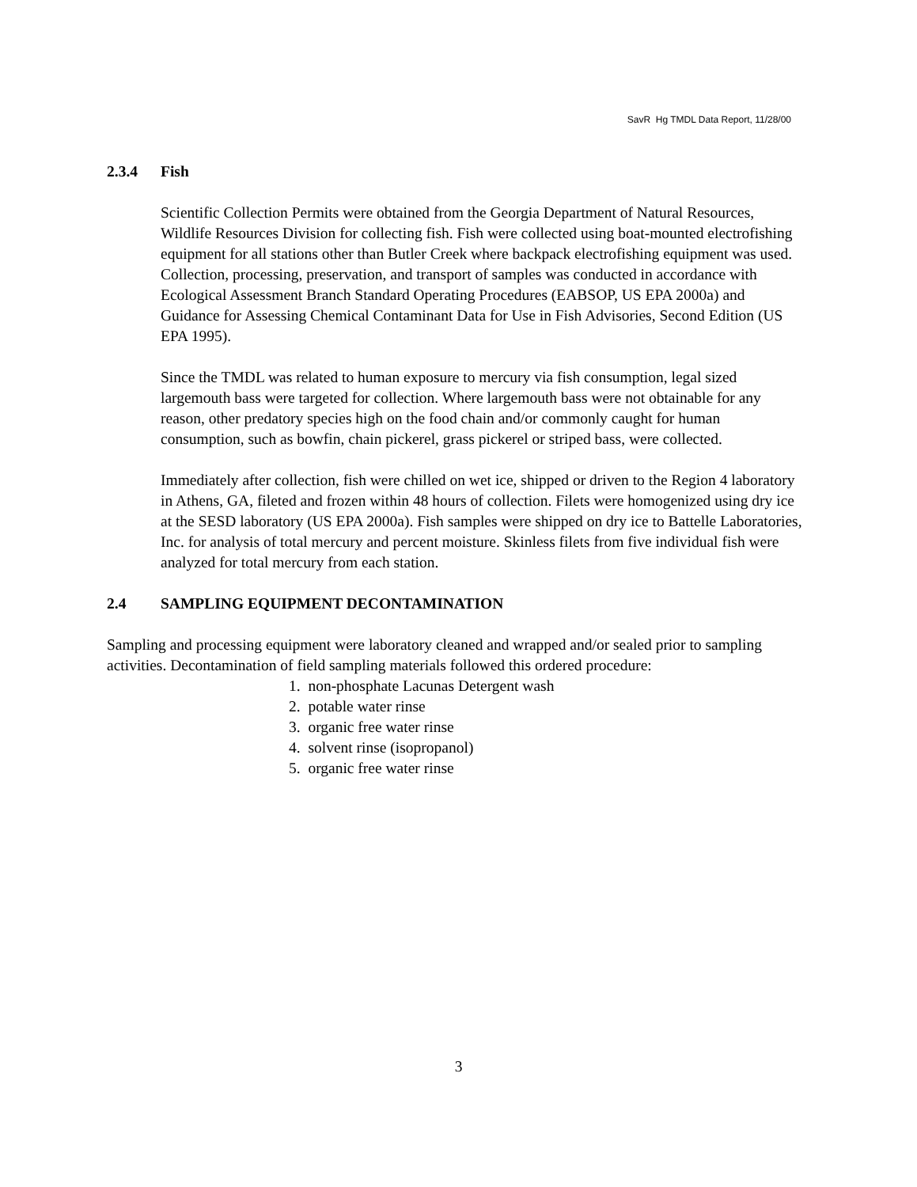SavR Hg TMDL Data Report, 11/28/00
2.3.4 Fish
Scientific Collection Permits were obtained from the Georgia Department of Natural Resources, Wildlife Resources Division for collecting fish. Fish were collected using boat-mounted electrofishing equipment for all stations other than Butler Creek where backpack electrofishing equipment was used. Collection, processing, preservation, and transport of samples was conducted in accordance with Ecological Assessment Branch Standard Operating Procedures (EABSOP, US EPA 2000a) and Guidance for Assessing Chemical Contaminant Data for Use in Fish Advisories, Second Edition (US EPA 1995).
Since the TMDL was related to human exposure to mercury via fish consumption, legal sized largemouth bass were targeted for collection. Where largemouth bass were not obtainable for any reason, other predatory species high on the food chain and/or commonly caught for human consumption, such as bowfin, chain pickerel, grass pickerel or striped bass, were collected.
Immediately after collection, fish were chilled on wet ice, shipped or driven to the Region 4 laboratory in Athens, GA, fileted and frozen within 48 hours of collection. Filets were homogenized using dry ice at the SESD laboratory (US EPA 2000a). Fish samples were shipped on dry ice to Battelle Laboratories, Inc. for analysis of total mercury and percent moisture. Skinless filets from five individual fish were analyzed for total mercury from each station.
2.4 SAMPLING EQUIPMENT DECONTAMINATION
Sampling and processing equipment were laboratory cleaned and wrapped and/or sealed prior to sampling activities. Decontamination of field sampling materials followed this ordered procedure:
1. non-phosphate Lacunas Detergent wash
2. potable water rinse
3. organic free water rinse
4. solvent rinse (isopropanol)
5. organic free water rinse
3